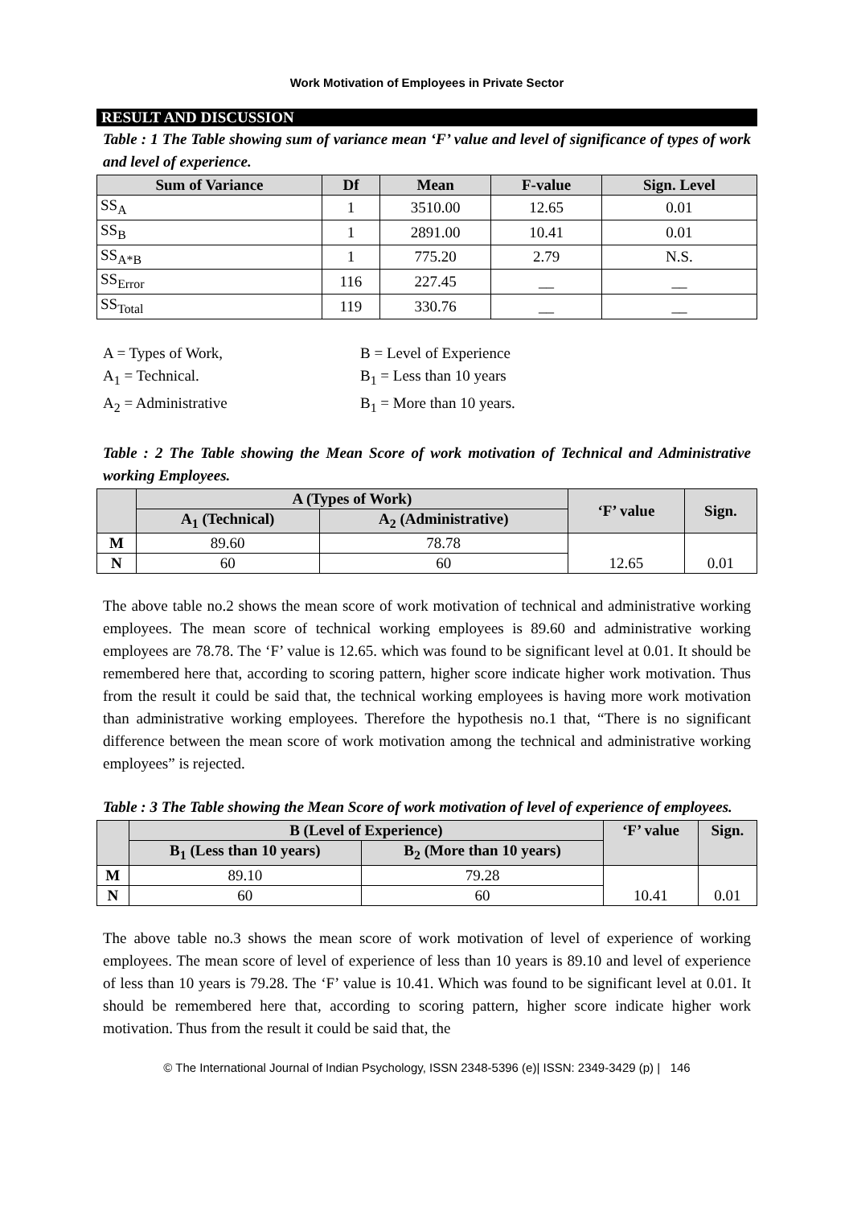Work Motivation of Employees in Private Sector
RESULT AND DISCUSSION
Table : 1 The Table showing sum of variance mean ‘F’ value and level of significance of types of work and level of experience.
| Sum of Variance | Df | Mean | F-value | Sign. Level |
| --- | --- | --- | --- | --- |
| SS<sub>A</sub> | 1 | 3510.00 | 12.65 | 0.01 |
| SS<sub>B</sub> | 1 | 2891.00 | 10.41 | 0.01 |
| SS<sub>A*B</sub> | 1 | 775.20 | 2.79 | N.S. |
| SS<sub>Error</sub> | 116 | 227.45 | __ | __ |
| SS<sub>Total</sub> | 119 | 330.76 | __ | __ |
A = Types of Work,
B = Level of Experience
A<sub>1</sub> = Technical.
B<sub>1</sub> = Less than 10 years
A<sub>2</sub> = Administrative
B<sub>1</sub> = More than 10 years.
Table : 2 The Table showing the Mean Score of work motivation of Technical and Administrative working Employees.
| | A (Types of Work) | | ‘F’ value | Sign. |
| --- | --- | --- | --- | --- |
| | A<sub>1</sub> (Technical) | A<sub>2</sub> (Administrative) | | |
| M | 89.60 | 78.78 | 12.65 | 0.01 |
| N | 60 | 60 | | |
The above table no.2 shows the mean score of work motivation of technical and administrative working employees. The mean score of technical working employees is 89.60 and administrative working employees are 78.78. The ‘F’ value is 12.65. which was found to be significant level at 0.01. It should be remembered here that, according to scoring pattern, higher score indicate higher work motivation. Thus from the result it could be said that, the technical working employees is having more work motivation than administrative working employees. Therefore the hypothesis no.1 that, “There is no significant difference between the mean score of work motivation among the technical and administrative working employees” is rejected.
Table : 3 The Table showing the Mean Score of work motivation of level of experience of employees.
| | B (Level of Experience) | | ‘F’ value | Sign. |
| --- | --- | --- | --- | --- |
| | B<sub>1</sub> (Less than 10 years) | B<sub>2</sub> (More than 10 years) | | |
| M | 89.10 | 79.28 | 10.41 | 0.01 |
| N | 60 | 60 | | |
The above table no.3 shows the mean score of work motivation of level of experience of working employees. The mean score of level of experience of less than 10 years is 89.10 and level of experience of less than 10 years is 79.28. The ‘F’ value is 10.41. Which was found to be significant level at 0.01. It should be remembered here that, according to scoring pattern, higher score indicate higher work motivation. Thus from the result it could be said that, the
© The International Journal of Indian Psychology, ISSN 2348-5396 (e)| ISSN: 2349-3429 (p) | 146